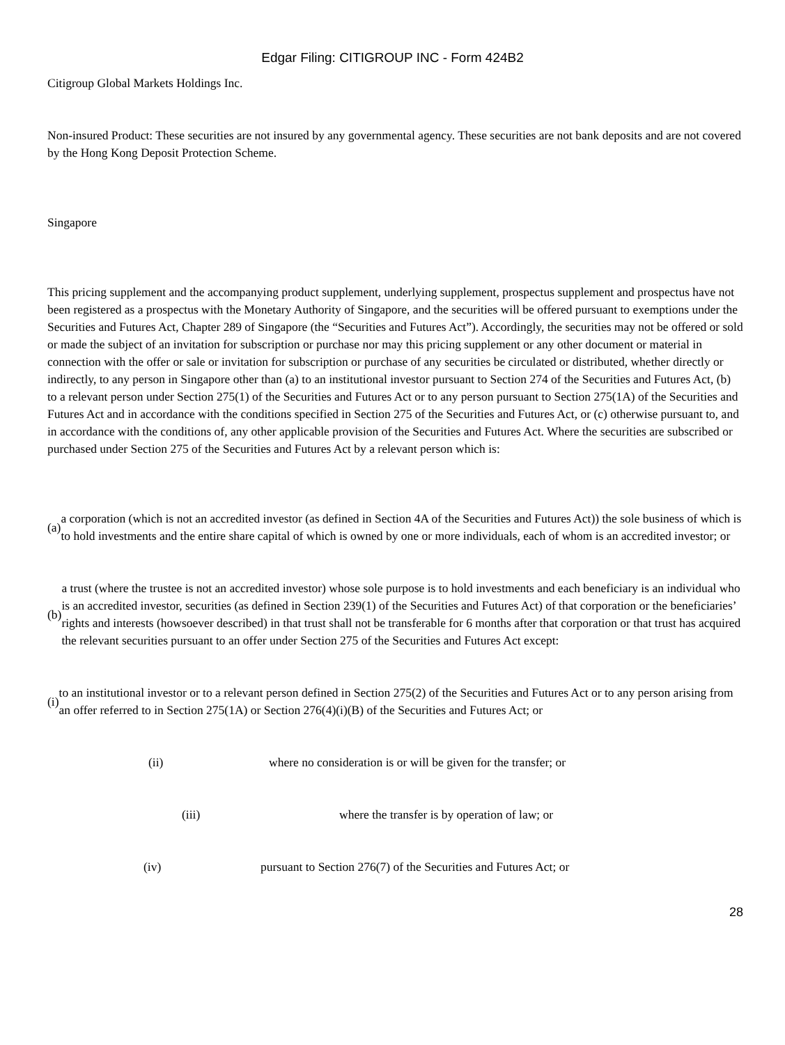Edgar Filing: CITIGROUP INC - Form 424B2
Citigroup Global Markets Holdings Inc.
Non-insured Product: These securities are not insured by any governmental agency. These securities are not bank deposits and are not covered by the Hong Kong Deposit Protection Scheme.
Singapore
This pricing supplement and the accompanying product supplement, underlying supplement, prospectus supplement and prospectus have not been registered as a prospectus with the Monetary Authority of Singapore, and the securities will be offered pursuant to exemptions under the Securities and Futures Act, Chapter 289 of Singapore (the “Securities and Futures Act”). Accordingly, the securities may not be offered or sold or made the subject of an invitation for subscription or purchase nor may this pricing supplement or any other document or material in connection with the offer or sale or invitation for subscription or purchase of any securities be circulated or distributed, whether directly or indirectly, to any person in Singapore other than (a) to an institutional investor pursuant to Section 274 of the Securities and Futures Act, (b) to a relevant person under Section 275(1) of the Securities and Futures Act or to any person pursuant to Section 275(1A) of the Securities and Futures Act and in accordance with the conditions specified in Section 275 of the Securities and Futures Act, or (c) otherwise pursuant to, and in accordance with the conditions of, any other applicable provision of the Securities and Futures Act. Where the securities are subscribed or purchased under Section 275 of the Securities and Futures Act by a relevant person which is:
(a) a corporation (which is not an accredited investor (as defined in Section 4A of the Securities and Futures Act)) the sole business of which is to hold investments and the entire share capital of which is owned by one or more individuals, each of whom is an accredited investor; or
(b) a trust (where the trustee is not an accredited investor) whose sole purpose is to hold investments and each beneficiary is an individual who is an accredited investor, securities (as defined in Section 239(1) of the Securities and Futures Act) of that corporation or the beneficiaries’ rights and interests (howsoever described) in that trust shall not be transferable for 6 months after that corporation or that trust has acquired the relevant securities pursuant to an offer under Section 275 of the Securities and Futures Act except:
(i) to an institutional investor or to a relevant person defined in Section 275(2) of the Securities and Futures Act or to any person arising from an offer referred to in Section 275(1A) or Section 276(4)(i)(B) of the Securities and Futures Act; or
(ii) where no consideration is or will be given for the transfer; or
(iii) where the transfer is by operation of law; or
(iv) pursuant to Section 276(7) of the Securities and Futures Act; or
28